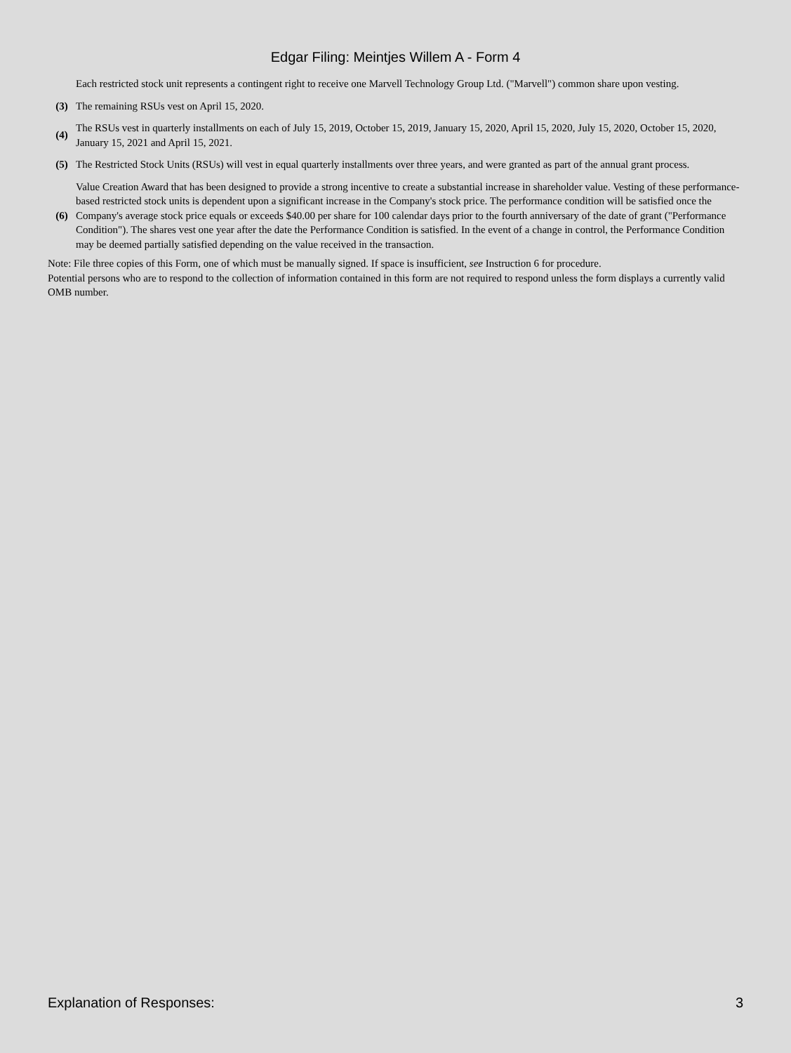Edgar Filing: Meintjes Willem A - Form 4
| | Each restricted stock unit represents a contingent right to receive one Marvell Technology Group Ltd. ("Marvell") common share upon vesting. |
| (3) | The remaining RSUs vest on April 15, 2020. |
| (4) | The RSUs vest in quarterly installments on each of July 15, 2019, October 15, 2019, January 15, 2020, April 15, 2020, July 15, 2020, October 15, 2020, January 15, 2021 and April 15, 2021. |
| (5) | The Restricted Stock Units (RSUs) will vest in equal quarterly installments over three years, and were granted as part of the annual grant process. |
| (6) | Value Creation Award that has been designed to provide a strong incentive to create a substantial increase in shareholder value. Vesting of these performance-based restricted stock units is dependent upon a significant increase in the Company's stock price. The performance condition will be satisfied once the Company's average stock price equals or exceeds $40.00 per share for 100 calendar days prior to the fourth anniversary of the date of grant ("Performance Condition"). The shares vest one year after the date the Performance Condition is satisfied. In the event of a change in control, the Performance Condition may be deemed partially satisfied depending on the value received in the transaction. |
Note: File three copies of this Form, one of which must be manually signed. If space is insufficient, see Instruction 6 for procedure.
Potential persons who are to respond to the collection of information contained in this form are not required to respond unless the form displays a currently valid OMB number.
Explanation of Responses: 3